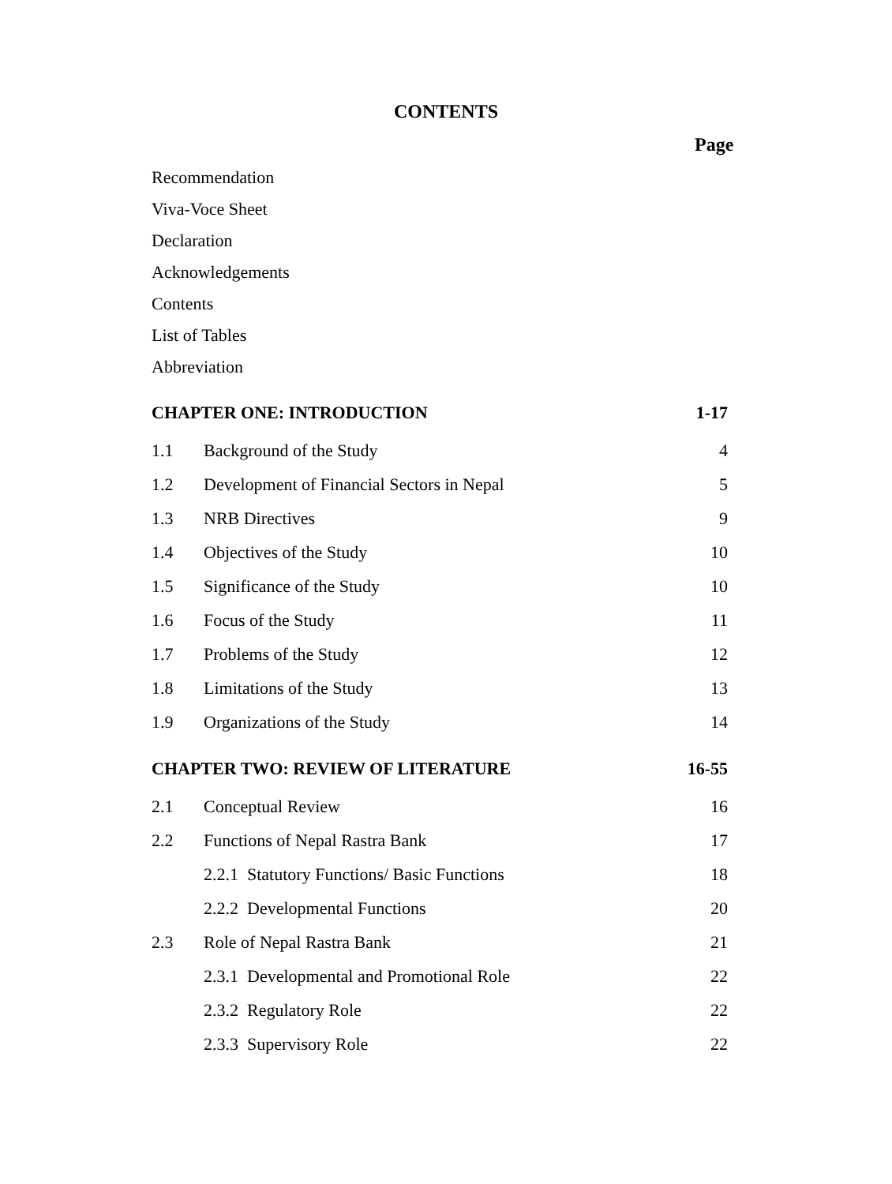CONTENTS
Page
| Recommendation | | |
| Viva-Voce Sheet | | |
| Declaration | | |
| Acknowledgements | | |
| Contents | | |
| List of Tables | | |
| Abbreviation | | |
| CHAPTER ONE: INTRODUCTION | | 1-17 |
| 1.1 | Background of the Study | 4 |
| 1.2 | Development of Financial Sectors in Nepal | 5 |
| 1.3 | NRB Directives | 9 |
| 1.4 | Objectives of the Study | 10 |
| 1.5 | Significance of the Study | 10 |
| 1.6 | Focus of the Study | 11 |
| 1.7 | Problems of the Study | 12 |
| 1.8 | Limitations of the Study | 13 |
| 1.9 | Organizations of the Study | 14 |
| CHAPTER TWO: REVIEW OF LITERATURE | | 16-55 |
| 2.1 | Conceptual Review | 16 |
| 2.2 | Functions of Nepal Rastra Bank | 17 |
| | 2.2.1 Statutory Functions/ Basic Functions | 18 |
| | 2.2.2 Developmental Functions | 20 |
| 2.3 | Role of Nepal Rastra Bank | 21 |
| | 2.3.1 Developmental and Promotional Role | 22 |
| | 2.3.2 Regulatory Role | 22 |
| | 2.3.3 Supervisory Role | 22 |